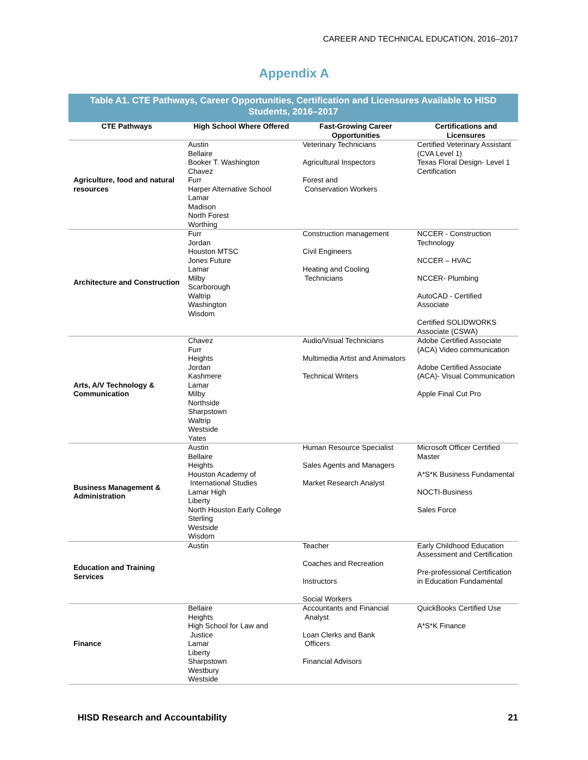CAREER AND TECHNICAL EDUCATION, 2016–2017
Appendix A
Table A1. CTE Pathways, Career Opportunities, Certification and Licensures Available to HISD Students, 2016–2017
| CTE Pathways | High School Where Offered | Fast-Growing Career Opportunities | Certifications and Licensures |
| --- | --- | --- | --- |
| Agriculture, food and natural resources | Austin Bellaire Booker T. Washington Chavez Furr Harper Alternative School Lamar Madison North Forest Worthing | Veterinary Technicians Agricultural Inspectors Forest and Conservation Workers | Certified Veterinary Assistant (CVA Level 1) Texas Floral Design- Level 1 Certification |
| Architecture and Construction | Furr Jordan Houston MTSC Jones Future Lamar Milby Scarborough Waltrip Washington Wisdom | Construction management Civil Engineers Heating and Cooling Technicians | NCCER - Construction Technology NCCER – HVAC NCCER- Plumbing AutoCAD - Certified Associate Certified SOLIDWORKS Associate (CSWA) |
| Arts, A/V Technology & Communication | Chavez Furr Heights Jordan Kashmere Lamar Milby Northside Sharpstown Waltrip Westside Yates | Audio/Visual Technicians Multimedia Artist and Animators Technical Writers | Adobe Certified Associate (ACA) Video communication Adobe Certified Associate (ACA)- Visual Communication Apple Final Cut Pro |
| Business Management & Administration | Austin Bellaire Heights Houston Academy of International Studies Lamar High Liberty North Houston Early College Sterling Westside Wisdom | Human Resource Specialist Sales Agents and Managers Market Research Analyst | Microsoft Officer Certified Master A*S*K Business Fundamental NOCTI-Business Sales Force |
| Education and Training Services | Austin | Teacher Coaches and Recreation Instructors Social Workers | Early Childhood Education Assessment and Certification Pre-professional Certification in Education Fundamental |
| Finance | Bellaire Heights High School for Law and Justice Lamar Liberty Sharpstown Westbury Westside | Accountants and Financial Analyst Loan Clerks and Bank Officers Financial Advisors | QuickBooks Certified Use A*S*K Finance |
HISD Research and Accountability 21